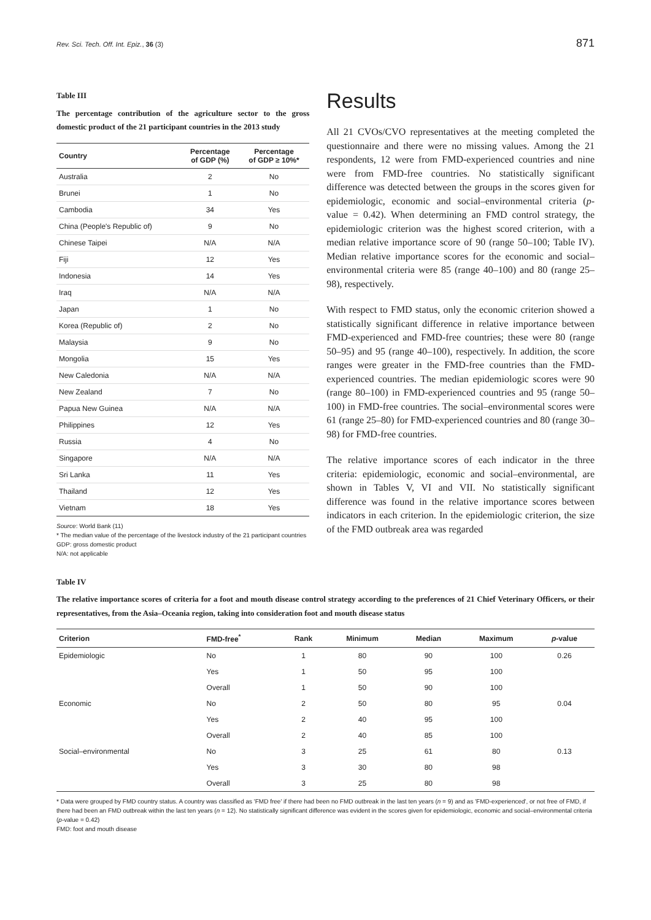Rev. Sci. Tech. Off. Int. Epiz., 36 (3) 871
Table III
The percentage contribution of the agriculture sector to the gross domestic product of the 21 participant countries in the 2013 study
| Country | Percentage of GDP (%) | Percentage of GDP ≥ 10%* |
| --- | --- | --- |
| Australia | 2 | No |
| Brunei | 1 | No |
| Cambodia | 34 | Yes |
| China (People's Republic of) | 9 | No |
| Chinese Taipei | N/A | N/A |
| Fiji | 12 | Yes |
| Indonesia | 14 | Yes |
| Iraq | N/A | N/A |
| Japan | 1 | No |
| Korea (Republic of) | 2 | No |
| Malaysia | 9 | No |
| Mongolia | 15 | Yes |
| New Caledonia | N/A | N/A |
| New Zealand | 7 | No |
| Papua New Guinea | N/A | N/A |
| Philippines | 12 | Yes |
| Russia | 4 | No |
| Singapore | N/A | N/A |
| Sri Lanka | 11 | Yes |
| Thailand | 12 | Yes |
| Vietnam | 18 | Yes |
Source: World Bank (11)
* The median value of the percentage of the livestock industry of the 21 participant countries
GDP: gross domestic product
N/A: not applicable
Results
All 21 CVOs/CVO representatives at the meeting completed the questionnaire and there were no missing values. Among the 21 respondents, 12 were from FMD-experienced countries and nine were from FMD-free countries. No statistically significant difference was detected between the groups in the scores given for epidemiologic, economic and social–environmental criteria (p-value = 0.42). When determining an FMD control strategy, the epidemiologic criterion was the highest scored criterion, with a median relative importance score of 90 (range 50–100; Table IV). Median relative importance scores for the economic and social–environmental criteria were 85 (range 40–100) and 80 (range 25–98), respectively.
With respect to FMD status, only the economic criterion showed a statistically significant difference in relative importance between FMD-experienced and FMD-free countries; these were 80 (range 50–95) and 95 (range 40–100), respectively. In addition, the score ranges were greater in the FMD-free countries than the FMD-experienced countries. The median epidemiologic scores were 90 (range 80–100) in FMD-experienced countries and 95 (range 50–100) in FMD-free countries. The social–environmental scores were 61 (range 25–80) for FMD-experienced countries and 80 (range 30–98) for FMD-free countries.
The relative importance scores of each indicator in the three criteria: epidemiologic, economic and social–environmental, are shown in Tables V, VI and VII. No statistically significant difference was found in the relative importance scores between indicators in each criterion. In the epidemiologic criterion, the size of the FMD outbreak area was regarded
Table IV
The relative importance scores of criteria for a foot and mouth disease control strategy according to the preferences of 21 Chief Veterinary Officers, or their representatives, from the Asia–Oceania region, taking into consideration foot and mouth disease status
| Criterion | FMD-free<sup>*</sup> | Rank | Minimum | Median | Maximum | p -value |
| --- | --- | --- | --- | --- | --- | --- |
| Epidemiologic | No | 1 | 80 | 90 | 100 | 0.26 |
| | Yes | 1 | 50 | 95 | 100 | |
| | Overall | 1 | 50 | 90 | 100 | |
| Economic | No | 2 | 50 | 80 | 95 | 0.04 |
| | Yes | 2 | 40 | 95 | 100 | |
| | Overall | 2 | 40 | 85 | 100 | |
| Social–environmental | No | 3 | 25 | 61 | 80 | 0.13 |
| | Yes | 3 | 30 | 80 | 98 | |
| | Overall | 3 | 25 | 80 | 98 | |
* Data were grouped by FMD country status. A country was classified as 'FMD free' if there had been no FMD outbreak in the last ten years (n = 9) and as 'FMD-experienced', or not free of FMD, if there had been an FMD outbreak within the last ten years (n = 12). No statistically significant difference was evident in the scores given for epidemiologic, economic and social–environmental criteria (p-value = 0.42)
FMD: foot and mouth disease